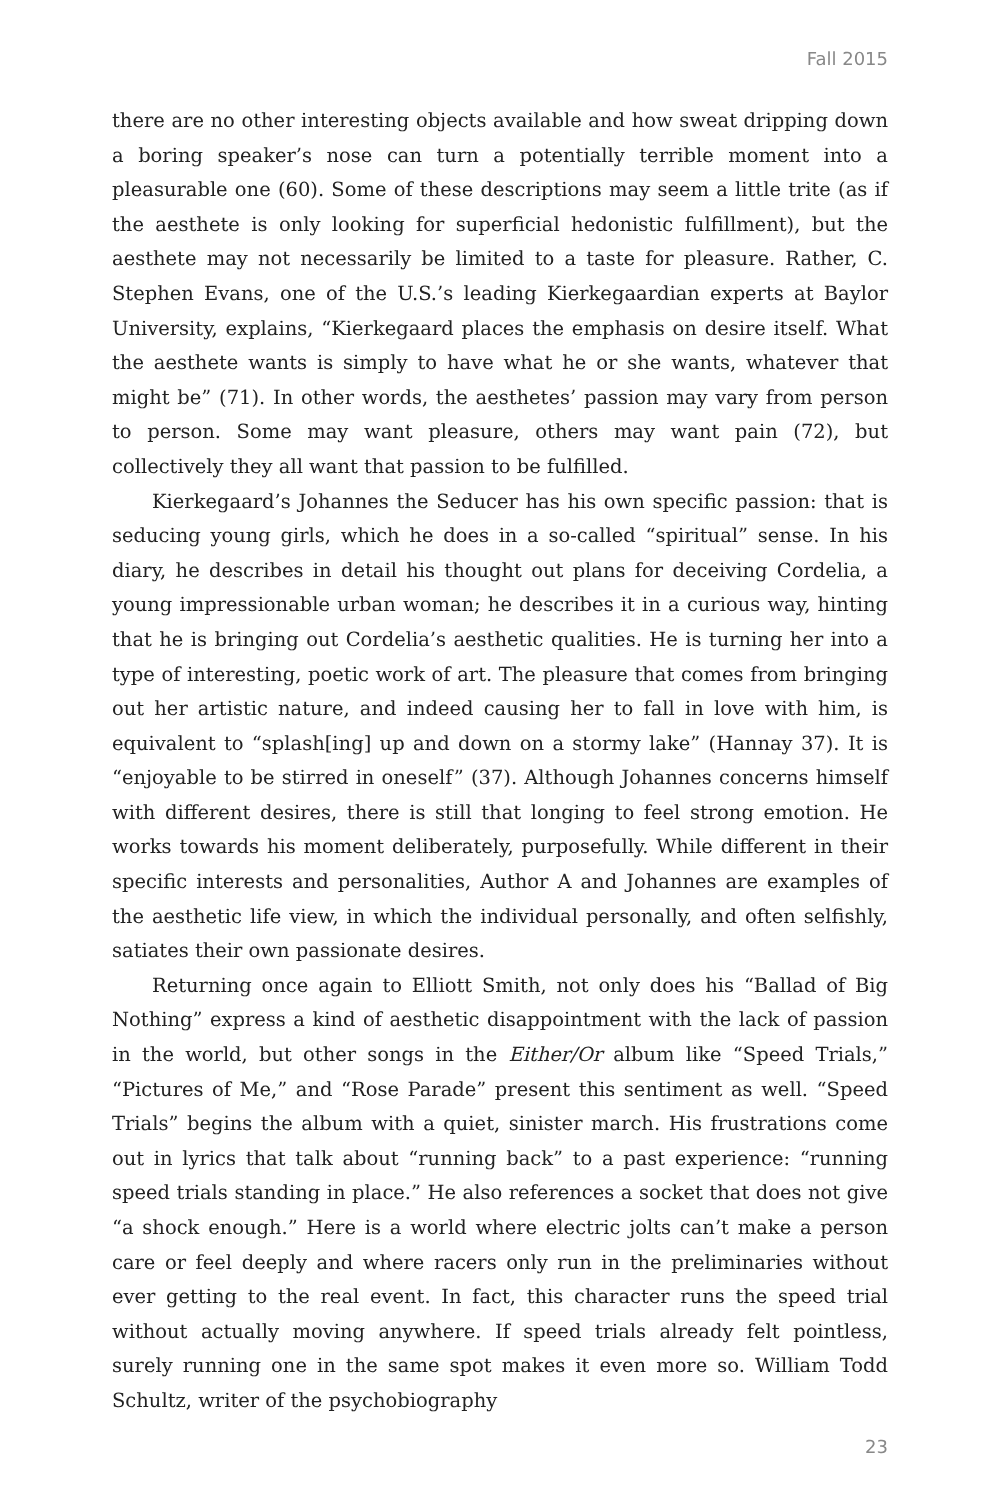Fall 2015
there are no other interesting objects available and how sweat dripping down a boring speaker’s nose can turn a potentially terrible moment into a pleasurable one (60). Some of these descriptions may seem a little trite (as if the aesthete is only looking for superficial hedonistic fulfillment), but the aesthete may not necessarily be limited to a taste for pleasure. Rather, C. Stephen Evans, one of the U.S.’s leading Kierkegaardian experts at Baylor University, explains, “Kierkegaard places the emphasis on desire itself. What the aesthete wants is simply to have what he or she wants, whatever that might be” (71). In other words, the aesthetes’ passion may vary from person to person. Some may want pleasure, others may want pain (72), but collectively they all want that passion to be fulfilled.
Kierkegaard’s Johannes the Seducer has his own specific passion: that is seducing young girls, which he does in a so-called “spiritual” sense. In his diary, he describes in detail his thought out plans for deceiving Cordelia, a young impressionable urban woman; he describes it in a curious way, hinting that he is bringing out Cordelia’s aesthetic qualities. He is turning her into a type of interesting, poetic work of art. The pleasure that comes from bringing out her artistic nature, and indeed causing her to fall in love with him, is equivalent to “splash[ing] up and down on a stormy lake” (Hannay 37). It is “enjoyable to be stirred in oneself” (37). Although Johannes concerns himself with different desires, there is still that longing to feel strong emotion. He works towards his moment deliberately, purposefully. While different in their specific interests and personalities, Author A and Johannes are examples of the aesthetic life view, in which the individual personally, and often selfishly, satiates their own passionate desires.
Returning once again to Elliott Smith, not only does his “Ballad of Big Nothing” express a kind of aesthetic disappointment with the lack of passion in the world, but other songs in the Either/Or album like “Speed Trials,” “Pictures of Me,” and “Rose Parade” present this sentiment as well. “Speed Trials” begins the album with a quiet, sinister march. His frustrations come out in lyrics that talk about “running back” to a past experience: “running speed trials standing in place.” He also references a socket that does not give “a shock enough.” Here is a world where electric jolts can’t make a person care or feel deeply and where racers only run in the preliminaries without ever getting to the real event. In fact, this character runs the speed trial without actually moving anywhere. If speed trials already felt pointless, surely running one in the same spot makes it even more so. William Todd Schultz, writer of the psychobiography
23